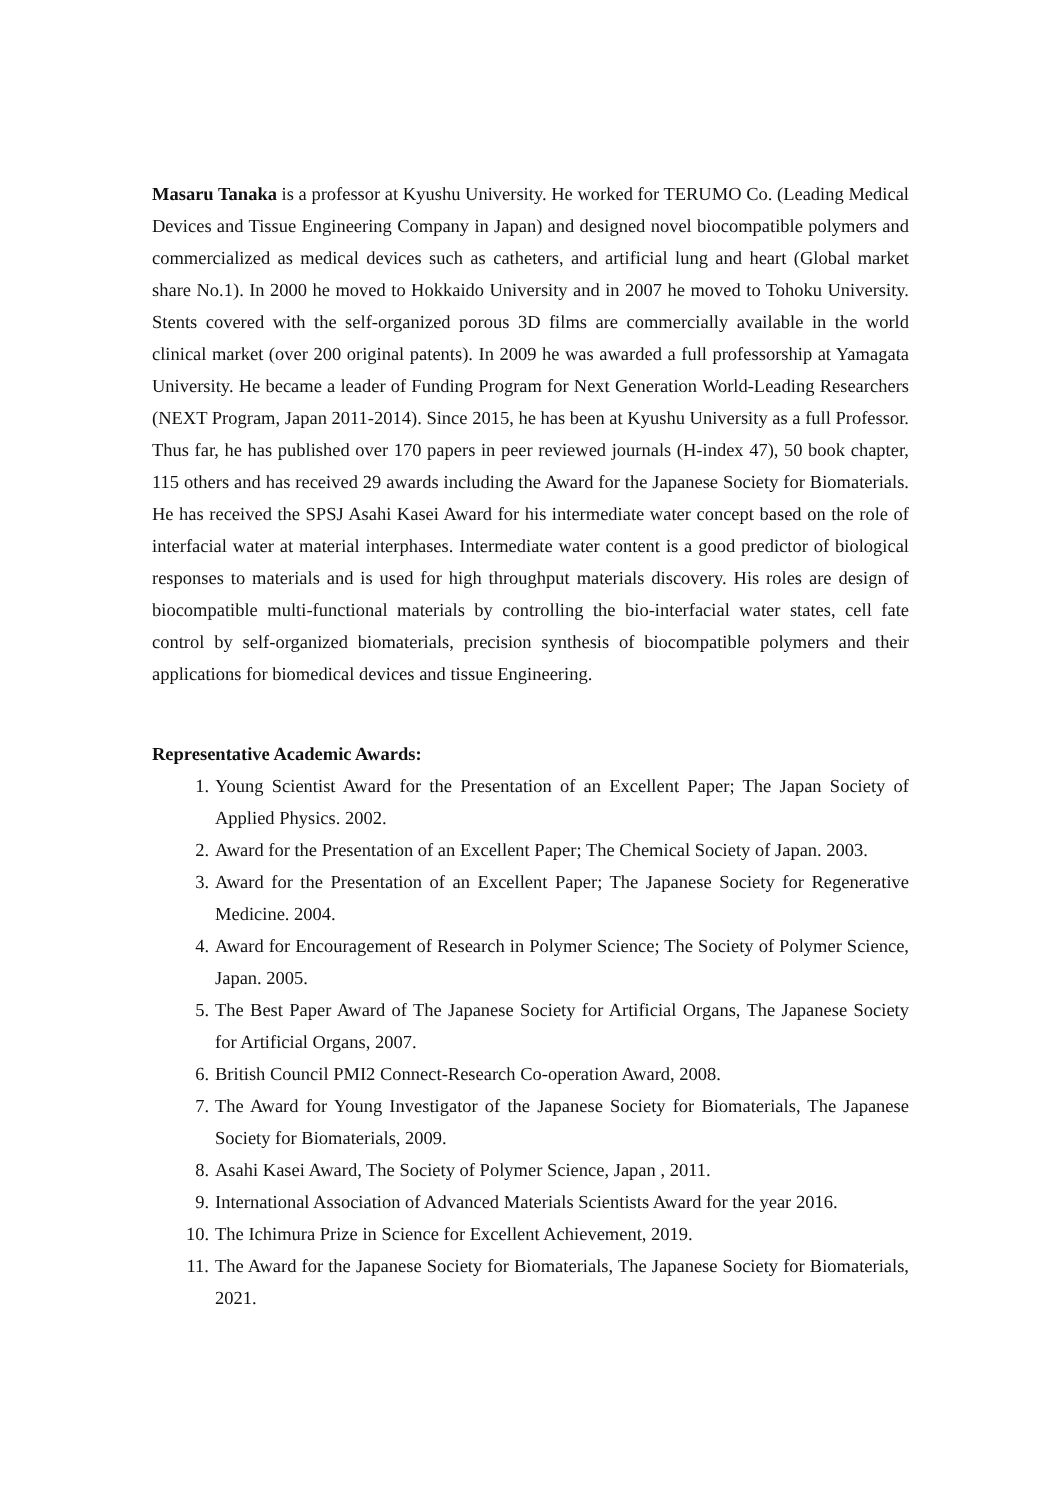Masaru Tanaka is a professor at Kyushu University. He worked for TERUMO Co. (Leading Medical Devices and Tissue Engineering Company in Japan) and designed novel biocompatible polymers and commercialized as medical devices such as catheters, and artificial lung and heart (Global market share No.1). In 2000 he moved to Hokkaido University and in 2007 he moved to Tohoku University. Stents covered with the self-organized porous 3D films are commercially available in the world clinical market (over 200 original patents). In 2009 he was awarded a full professorship at Yamagata University. He became a leader of Funding Program for Next Generation World-Leading Researchers (NEXT Program, Japan 2011-2014). Since 2015, he has been at Kyushu University as a full Professor. Thus far, he has published over 170 papers in peer reviewed journals (H-index 47), 50 book chapter, 115 others and has received 29 awards including the Award for the Japanese Society for Biomaterials. He has received the SPSJ Asahi Kasei Award for his intermediate water concept based on the role of interfacial water at material interphases. Intermediate water content is a good predictor of biological responses to materials and is used for high throughput materials discovery. His roles are design of biocompatible multi-functional materials by controlling the bio-interfacial water states, cell fate control by self-organized biomaterials, precision synthesis of biocompatible polymers and their applications for biomedical devices and tissue Engineering.
Representative Academic Awards:
1. Young Scientist Award for the Presentation of an Excellent Paper; The Japan Society of Applied Physics. 2002.
2. Award for the Presentation of an Excellent Paper; The Chemical Society of Japan. 2003.
3. Award for the Presentation of an Excellent Paper; The Japanese Society for Regenerative Medicine. 2004.
4. Award for Encouragement of Research in Polymer Science; The Society of Polymer Science, Japan. 2005.
5. The Best Paper Award of The Japanese Society for Artificial Organs, The Japanese Society for Artificial Organs, 2007.
6. British Council PMI2 Connect-Research Co-operation Award, 2008.
7. The Award for Young Investigator of the Japanese Society for Biomaterials, The Japanese Society for Biomaterials, 2009.
8. Asahi Kasei Award, The Society of Polymer Science, Japan , 2011.
9. International Association of Advanced Materials Scientists Award for the year 2016.
10. The Ichimura Prize in Science for Excellent Achievement, 2019.
11. The Award for the Japanese Society for Biomaterials, The Japanese Society for Biomaterials, 2021.